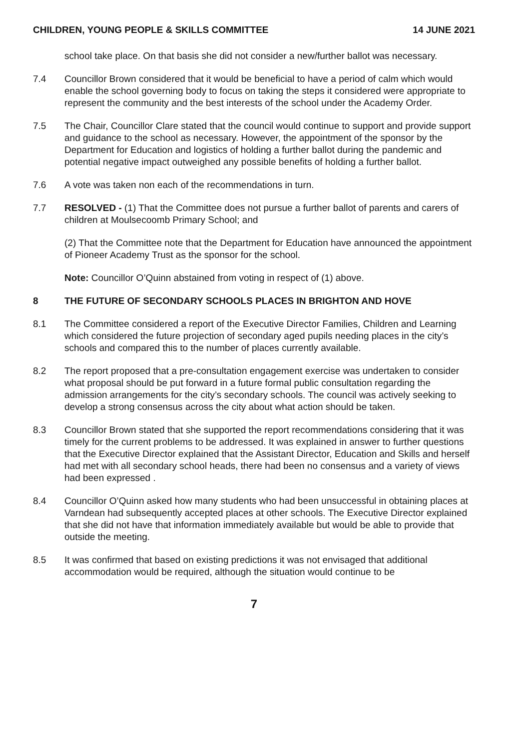CHILDREN, YOUNG PEOPLE & SKILLS COMMITTEE 14 JUNE 2021
school take place. On that basis she did not consider a new/further ballot was necessary.
7.4 Councillor Brown considered that it would be beneficial to have a period of calm which would enable the school governing body to focus on taking the steps it considered were appropriate to represent the community and the best interests of the school under the Academy Order.
7.5 The Chair, Councillor Clare stated that the council would continue to support and provide support and guidance to the school as necessary. However, the appointment of the sponsor by the Department for Education and logistics of holding a further ballot during the pandemic and potential negative impact outweighed any possible benefits of holding a further ballot.
7.6 A vote was taken non each of the recommendations in turn.
7.7 RESOLVED - (1) That the Committee does not pursue a further ballot of parents and carers of children at Moulsecoomb Primary School; and
(2) That the Committee note that the Department for Education have announced the appointment of Pioneer Academy Trust as the sponsor for the school.
Note: Councillor O’Quinn abstained from voting in respect of (1) above.
8 THE FUTURE OF SECONDARY SCHOOLS PLACES IN BRIGHTON AND HOVE
8.1 The Committee considered a report of the Executive Director Families, Children and Learning which considered the future projection of secondary aged pupils needing places in the city’s schools and compared this to the number of places currently available.
8.2 The report proposed that a pre-consultation engagement exercise was undertaken to consider what proposal should be put forward in a future formal public consultation regarding the admission arrangements for the city’s secondary schools. The council was actively seeking to develop a strong consensus across the city about what action should be taken.
8.3 Councillor Brown stated that she supported the report recommendations considering that it was timely for the current problems to be addressed. It was explained in answer to further questions that the Executive Director explained that the Assistant Director, Education and Skills and herself had met with all secondary school heads, there had been no consensus and a variety of views had been expressed .
8.4 Councillor O’Quinn asked how many students who had been unsuccessful in obtaining places at Varndean had subsequently accepted places at other schools. The Executive Director explained that she did not have that information immediately available but would be able to provide that outside the meeting.
8.5 It was confirmed that based on existing predictions it was not envisaged that additional accommodation would be required, although the situation would continue to be
7